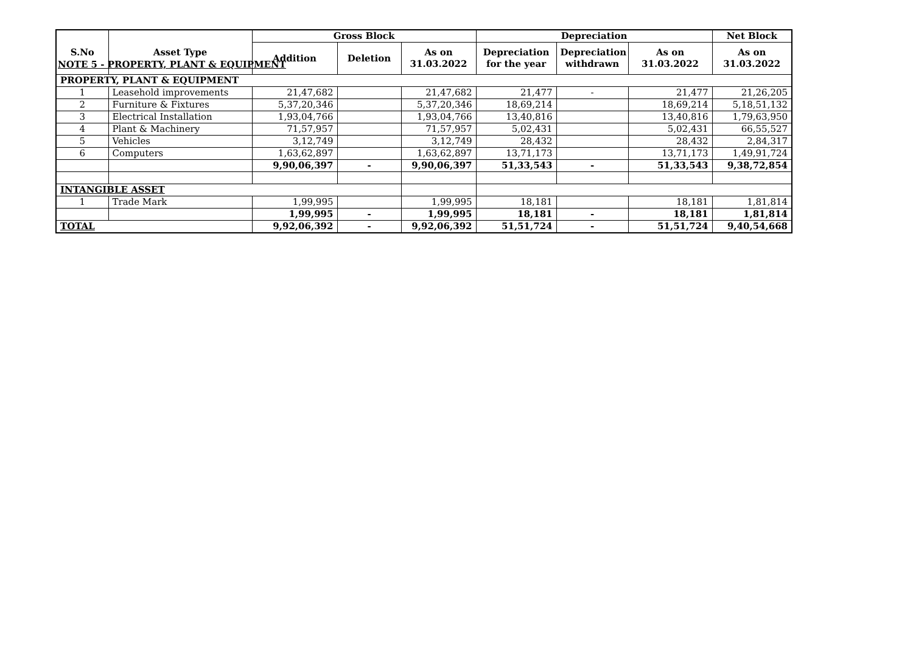NOTE 5 - PROPERTY, PLANT & EQUIPMENT
| S.No | Asset Type | Gross Block | | | Depreciation | | | Net Block |
| --- | --- | --- | --- | --- | --- | --- | --- | --- |
| | | Addition | Deletion | As on 31.03.2022 | Depreciation for the year | Depreciation withdrawn | As on 31.03.2022 | As on 31.03.2022 |
| PROPERTY, PLANT & EQUIPMENT | | | | | | | | |
| 1 | Leasehold improvements | 21,47,682 | | 21,47,682 | 21,477 | - | 21,477 | 21,26,205 |
| 2 | Furniture & Fixtures | 5,37,20,346 | | 5,37,20,346 | 18,69,214 | | 18,69,214 | 5,18,51,132 |
| 3 | Electrical Installation | 1,93,04,766 | | 1,93,04,766 | 13,40,816 | | 13,40,816 | 1,79,63,950 |
| 4 | Plant & Machinery | 71,57,957 | | 71,57,957 | 5,02,431 | | 5,02,431 | 66,55,527 |
| 5 | Vehicles | 3,12,749 | | 3,12,749 | 28,432 | | 28,432 | 2,84,317 |
| 6 | Computers | 1,63,62,897 | | 1,63,62,897 | 13,71,173 | | 13,71,173 | 1,49,91,724 |
| | | 9,90,06,397 | - | 9,90,06,397 | 51,33,543 | - | 51,33,543 | 9,38,72,854 |
| INTANGIBLE ASSET | | | | | | | | |
| 1 | Trade Mark | 1,99,995 | | 1,99,995 | 18,181 | | 18,181 | 1,81,814 |
| | | 1,99,995 | - | 1,99,995 | 18,181 | - | 18,181 | 1,81,814 |
| TOTAL | | 9,92,06,392 | - | 9,92,06,392 | 51,51,724 | - | 51,51,724 | 9,40,54,668 |